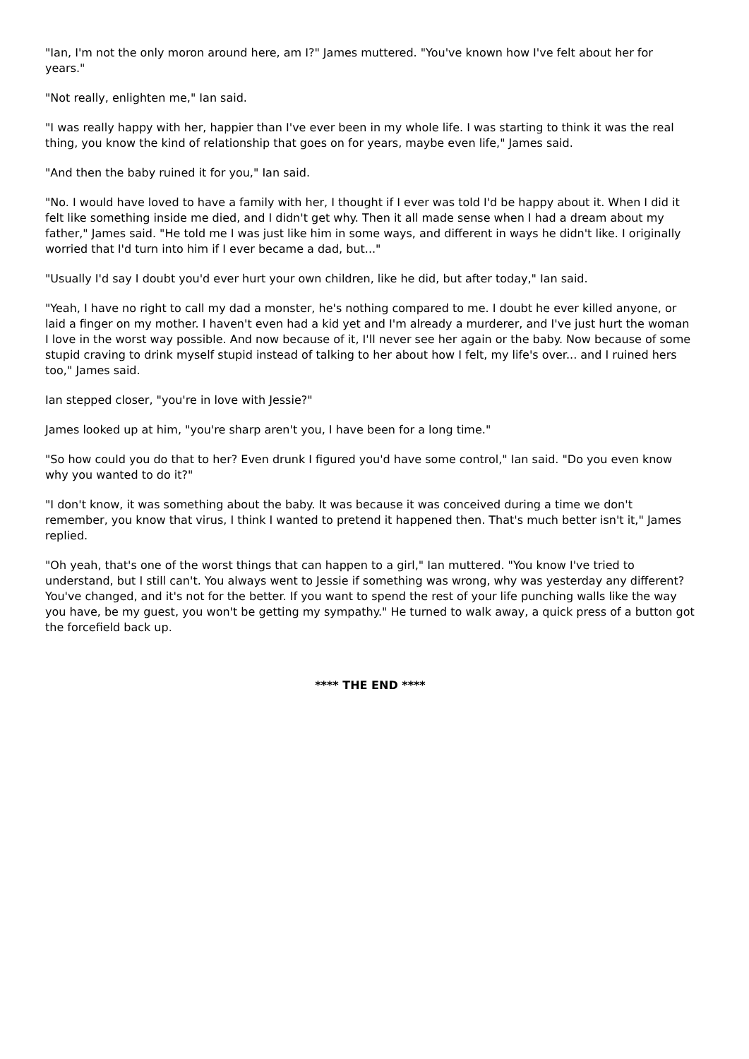"Ian, I'm not the only moron around here, am I?" James muttered. "You've known how I've felt about her for years."
"Not really, enlighten me," Ian said.
"I was really happy with her, happier than I've ever been in my whole life. I was starting to think it was the real thing, you know the kind of relationship that goes on for years, maybe even life," James said.
"And then the baby ruined it for you," Ian said.
"No. I would have loved to have a family with her, I thought if I ever was told I'd be happy about it. When I did it felt like something inside me died, and I didn't get why. Then it all made sense when I had a dream about my father," James said. "He told me I was just like him in some ways, and different in ways he didn't like. I originally worried that I'd turn into him if I ever became a dad, but..."
"Usually I'd say I doubt you'd ever hurt your own children, like he did, but after today," Ian said.
"Yeah, I have no right to call my dad a monster, he's nothing compared to me. I doubt he ever killed anyone, or laid a finger on my mother. I haven't even had a kid yet and I'm already a murderer, and I've just hurt the woman I love in the worst way possible. And now because of it, I'll never see her again or the baby. Now because of some stupid craving to drink myself stupid instead of talking to her about how I felt, my life's over... and I ruined hers too," James said.
Ian stepped closer, "you're in love with Jessie?"
James looked up at him, "you're sharp aren't you, I have been for a long time."
"So how could you do that to her? Even drunk I figured you'd have some control," Ian said. "Do you even know why you wanted to do it?"
"I don't know, it was something about the baby. It was because it was conceived during a time we don't remember, you know that virus, I think I wanted to pretend it happened then. That's much better isn't it," James replied.
"Oh yeah, that's one of the worst things that can happen to a girl," Ian muttered. "You know I've tried to understand, but I still can't. You always went to Jessie if something was wrong, why was yesterday any different? You've changed, and it's not for the better. If you want to spend the rest of your life punching walls like the way you have, be my guest, you won't be getting my sympathy." He turned to walk away, a quick press of a button got the forcefield back up.
**** THE END ****